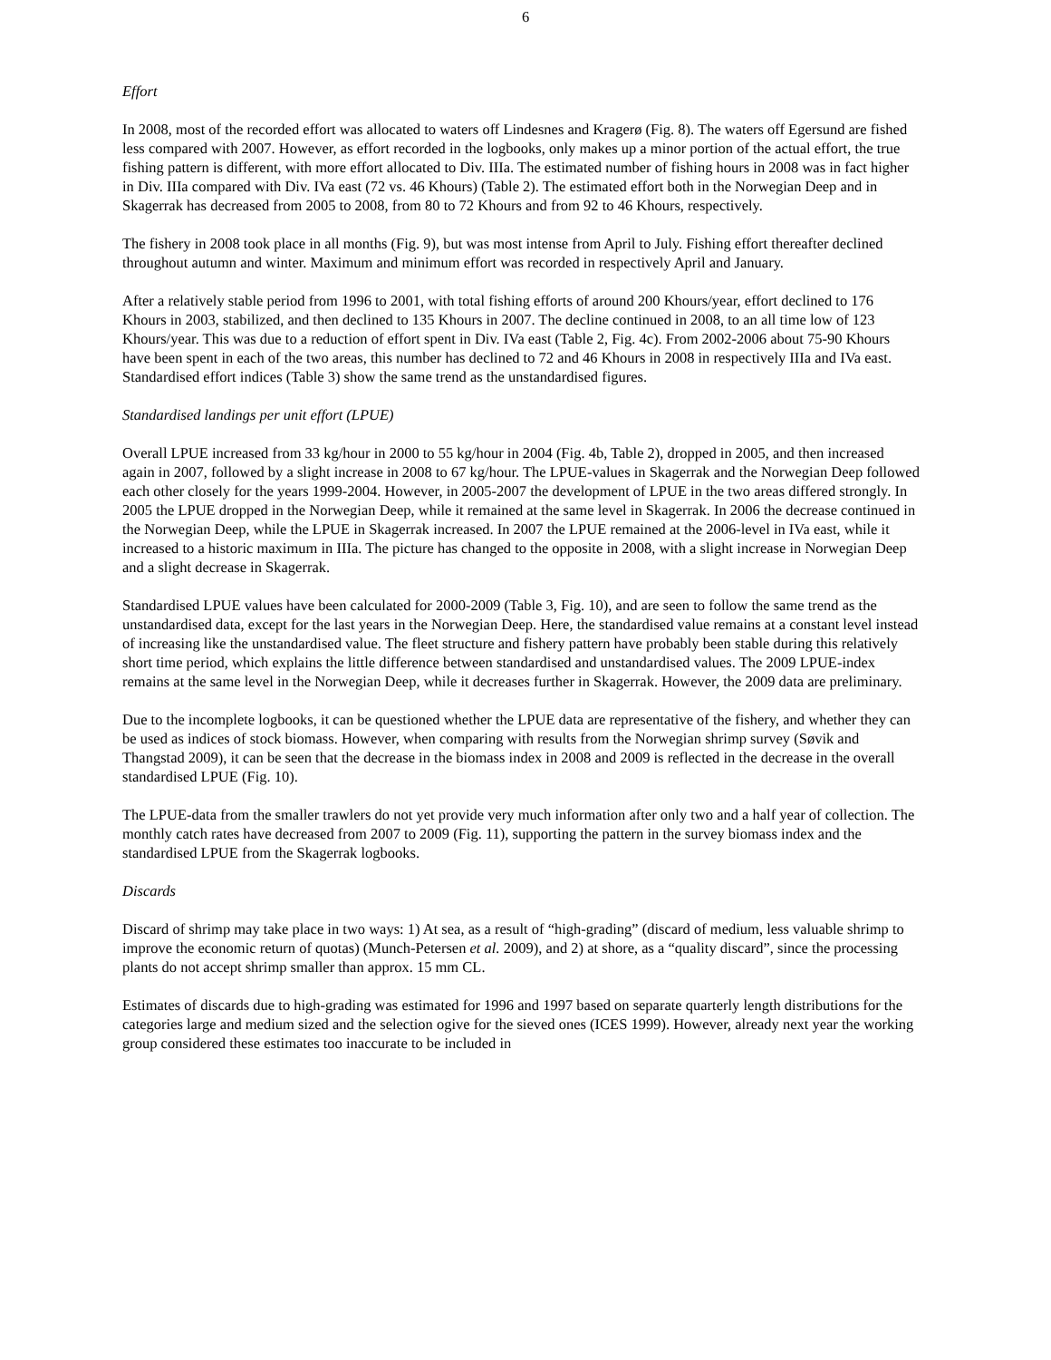6
Effort
In 2008, most of the recorded effort was allocated to waters off Lindesnes and Kragerø (Fig. 8). The waters off Egersund are fished less compared with 2007. However, as effort recorded in the logbooks, only makes up a minor portion of the actual effort, the true fishing pattern is different, with more effort allocated to Div. IIIa. The estimated number of fishing hours in 2008 was in fact higher in Div. IIIa compared with Div. IVa east (72 vs. 46 Khours) (Table 2). The estimated effort both in the Norwegian Deep and in Skagerrak has decreased from 2005 to 2008, from 80 to 72 Khours and from 92 to 46 Khours, respectively.
The fishery in 2008 took place in all months (Fig. 9), but was most intense from April to July. Fishing effort thereafter declined throughout autumn and winter. Maximum and minimum effort was recorded in respectively April and January.
After a relatively stable period from 1996 to 2001, with total fishing efforts of around 200 Khours/year, effort declined to 176 Khours in 2003, stabilized, and then declined to 135 Khours in 2007. The decline continued in 2008, to an all time low of 123 Khours/year. This was due to a reduction of effort spent in Div. IVa east (Table 2, Fig. 4c). From 2002-2006 about 75-90 Khours have been spent in each of the two areas, this number has declined to 72 and 46 Khours in 2008 in respectively IIIa and IVa east. Standardised effort indices (Table 3) show the same trend as the unstandardised figures.
Standardised landings per unit effort (LPUE)
Overall LPUE increased from 33 kg/hour in 2000 to 55 kg/hour in 2004 (Fig. 4b, Table 2), dropped in 2005, and then increased again in 2007, followed by a slight increase in 2008 to 67 kg/hour. The LPUE-values in Skagerrak and the Norwegian Deep followed each other closely for the years 1999-2004. However, in 2005-2007 the development of LPUE in the two areas differed strongly. In 2005 the LPUE dropped in the Norwegian Deep, while it remained at the same level in Skagerrak. In 2006 the decrease continued in the Norwegian Deep, while the LPUE in Skagerrak increased. In 2007 the LPUE remained at the 2006-level in IVa east, while it increased to a historic maximum in IIIa. The picture has changed to the opposite in 2008, with a slight increase in Norwegian Deep and a slight decrease in Skagerrak.
Standardised LPUE values have been calculated for 2000-2009 (Table 3, Fig. 10), and are seen to follow the same trend as the unstandardised data, except for the last years in the Norwegian Deep. Here, the standardised value remains at a constant level instead of increasing like the unstandardised value. The fleet structure and fishery pattern have probably been stable during this relatively short time period, which explains the little difference between standardised and unstandardised values. The 2009 LPUE-index remains at the same level in the Norwegian Deep, while it decreases further in Skagerrak. However, the 2009 data are preliminary.
Due to the incomplete logbooks, it can be questioned whether the LPUE data are representative of the fishery, and whether they can be used as indices of stock biomass. However, when comparing with results from the Norwegian shrimp survey (Søvik and Thangstad 2009), it can be seen that the decrease in the biomass index in 2008 and 2009 is reflected in the decrease in the overall standardised LPUE (Fig. 10).
The LPUE-data from the smaller trawlers do not yet provide very much information after only two and a half year of collection. The monthly catch rates have decreased from 2007 to 2009 (Fig. 11), supporting the pattern in the survey biomass index and the standardised LPUE from the Skagerrak logbooks.
Discards
Discard of shrimp may take place in two ways: 1) At sea, as a result of “high-grading” (discard of medium, less valuable shrimp to improve the economic return of quotas) (Munch-Petersen et al. 2009), and 2) at shore, as a “quality discard”, since the processing plants do not accept shrimp smaller than approx. 15 mm CL.
Estimates of discards due to high-grading was estimated for 1996 and 1997 based on separate quarterly length distributions for the categories large and medium sized and the selection ogive for the sieved ones (ICES 1999). However, already next year the working group considered these estimates too inaccurate to be included in